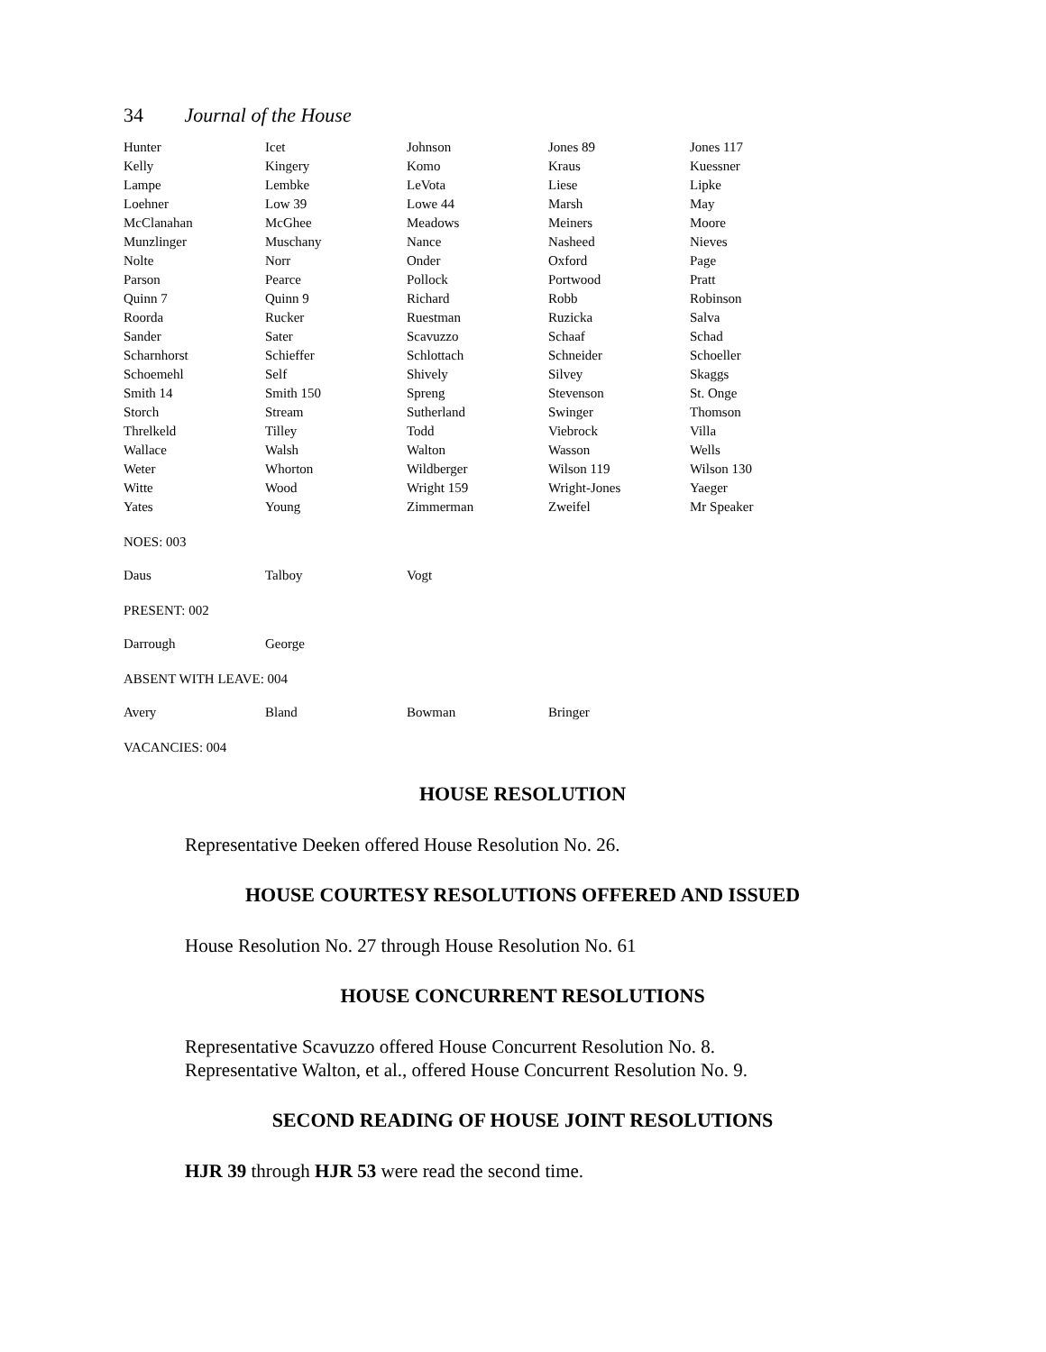34 Journal of the House
| Hunter | Icet | Johnson | Jones 89 | Jones 117 |
| Kelly | Kingery | Komo | Kraus | Kuessner |
| Lampe | Lembke | LeVota | Liese | Lipke |
| Loehner | Low 39 | Lowe 44 | Marsh | May |
| McClanahan | McGhee | Meadows | Meiners | Moore |
| Munzlinger | Muschany | Nance | Nasheed | Nieves |
| Nolte | Norr | Onder | Oxford | Page |
| Parson | Pearce | Pollock | Portwood | Pratt |
| Quinn 7 | Quinn 9 | Richard | Robb | Robinson |
| Roorda | Rucker | Ruestman | Ruzicka | Salva |
| Sander | Sater | Scavuzzo | Schaaf | Schad |
| Scharnhorst | Schieffer | Schlottach | Schneider | Schoeller |
| Schoemehl | Self | Shively | Silvey | Skaggs |
| Smith 14 | Smith 150 | Spreng | Stevenson | St. Onge |
| Storch | Stream | Sutherland | Swinger | Thomson |
| Threlkeld | Tilley | Todd | Viebrock | Villa |
| Wallace | Walsh | Walton | Wasson | Wells |
| Weter | Whorton | Wildberger | Wilson 119 | Wilson 130 |
| Witte | Wood | Wright 159 | Wright-Jones | Yaeger |
| Yates | Young | Zimmerman | Zweifel | Mr Speaker |
NOES: 003
| Daus | Talboy | Vogt | | |
PRESENT: 002
| Darrough | George | | | |
ABSENT WITH LEAVE: 004
| Avery | Bland | Bowman | Bringer | |
VACANCIES: 004
HOUSE RESOLUTION
Representative Deeken offered House Resolution No. 26.
HOUSE COURTESY RESOLUTIONS OFFERED AND ISSUED
House Resolution No. 27 through House Resolution No. 61
HOUSE CONCURRENT RESOLUTIONS
Representative Scavuzzo offered House Concurrent Resolution No. 8.
Representative Walton, et al., offered House Concurrent Resolution No. 9.
SECOND READING OF HOUSE JOINT RESOLUTIONS
HJR 39 through HJR 53 were read the second time.